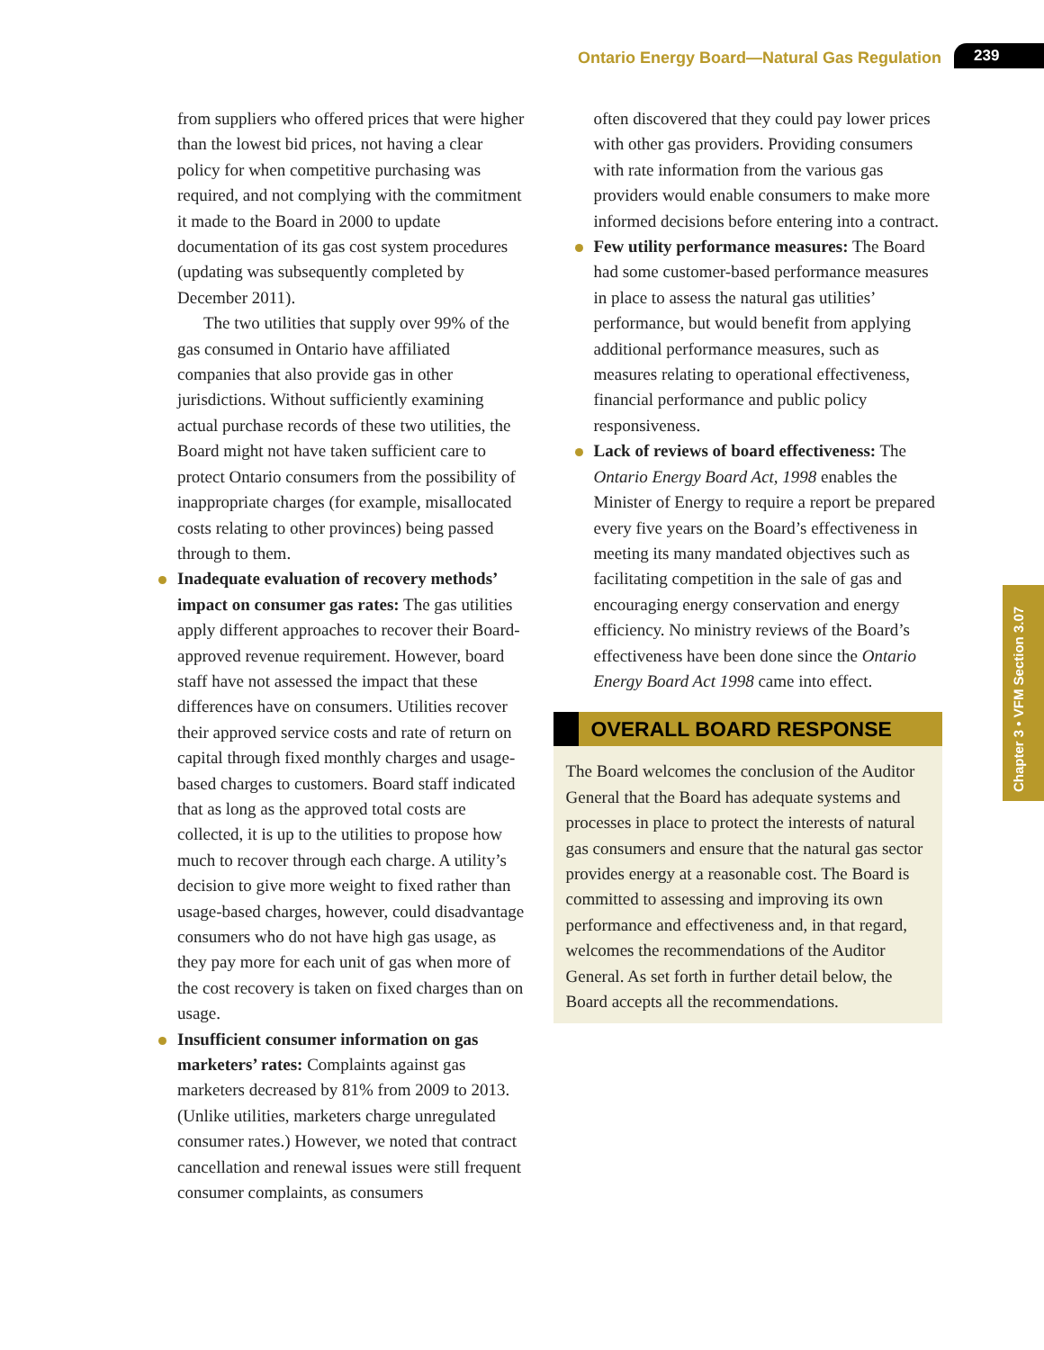Ontario Energy Board—Natural Gas Regulation 239
Chapter 3 • VFM Section 3.07
from suppliers who offered prices that were higher than the lowest bid prices, not having a clear policy for when competitive purchasing was required, and not complying with the commitment it made to the Board in 2000 to update documentation of its gas cost system procedures (updating was subsequently completed by December 2011).
The two utilities that supply over 99% of the gas consumed in Ontario have affiliated companies that also provide gas in other jurisdictions. Without sufficiently examining actual purchase records of these two utilities, the Board might not have taken sufficient care to protect Ontario consumers from the possibility of inappropriate charges (for example, misallocated costs relating to other provinces) being passed through to them.
Inadequate evaluation of recovery methods’ impact on consumer gas rates: The gas utilities apply different approaches to recover their Board-approved revenue requirement. However, board staff have not assessed the impact that these differences have on consumers. Utilities recover their approved service costs and rate of return on capital through fixed monthly charges and usage-based charges to customers. Board staff indicated that as long as the approved total costs are collected, it is up to the utilities to propose how much to recover through each charge. A utility’s decision to give more weight to fixed rather than usage-based charges, however, could disadvantage consumers who do not have high gas usage, as they pay more for each unit of gas when more of the cost recovery is taken on fixed charges than on usage.
Insufficient consumer information on gas marketers’ rates: Complaints against gas marketers decreased by 81% from 2009 to 2013. (Unlike utilities, marketers charge unregulated consumer rates.) However, we noted that contract cancellation and renewal issues were still frequent consumer complaints, as consumers
often discovered that they could pay lower prices with other gas providers. Providing consumers with rate information from the various gas providers would enable consumers to make more informed decisions before entering into a contract.
Few utility performance measures: The Board had some customer-based performance measures in place to assess the natural gas utilities’ performance, but would benefit from applying additional performance measures, such as measures relating to operational effectiveness, financial performance and public policy responsiveness.
Lack of reviews of board effectiveness: The Ontario Energy Board Act, 1998 enables the Minister of Energy to require a report be prepared every five years on the Board’s effectiveness in meeting its many mandated objectives such as facilitating competition in the sale of gas and encouraging energy conservation and energy efficiency. No ministry reviews of the Board’s effectiveness have been done since the Ontario Energy Board Act 1998 came into effect.
OVERALL BOARD RESPONSE
The Board welcomes the conclusion of the Auditor General that the Board has adequate systems and processes in place to protect the interests of natural gas consumers and ensure that the natural gas sector provides energy at a reasonable cost. The Board is committed to assessing and improving its own performance and effectiveness and, in that regard, welcomes the recommendations of the Auditor General. As set forth in further detail below, the Board accepts all the recommendations.